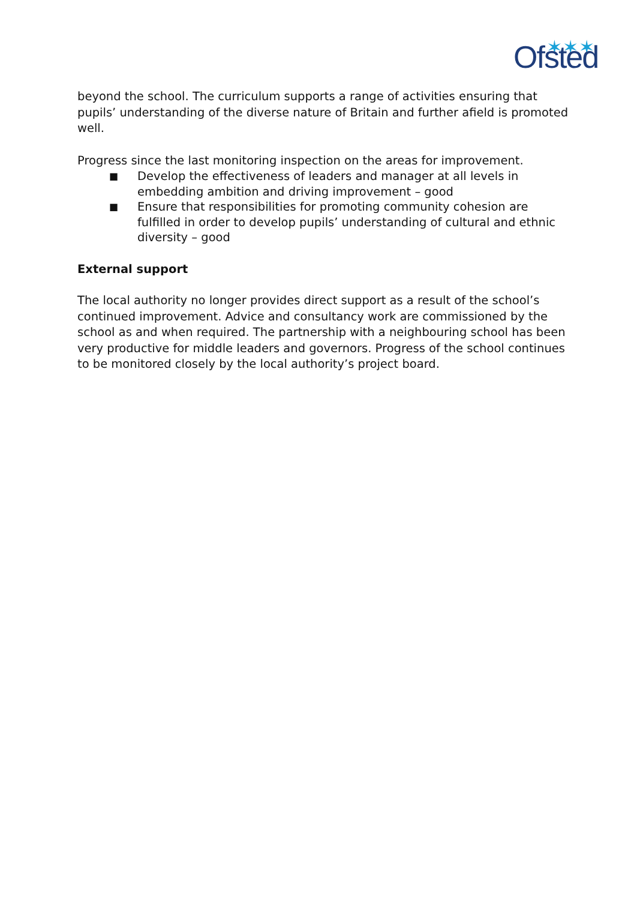✶✶✶
Ofsted
beyond the school. The curriculum supports a range of activities ensuring that pupils’ understanding of the diverse nature of Britain and further afield is promoted well.
Progress since the last monitoring inspection on the areas for improvement.
■ Develop the effectiveness of leaders and manager at all levels in embedding ambition and driving improvement – good
■ Ensure that responsibilities for promoting community cohesion are fulfilled in order to develop pupils’ understanding of cultural and ethnic diversity – good
External support
The local authority no longer provides direct support as a result of the school’s continued improvement. Advice and consultancy work are commissioned by the school as and when required. The partnership with a neighbouring school has been very productive for middle leaders and governors. Progress of the school continues to be monitored closely by the local authority’s project board.